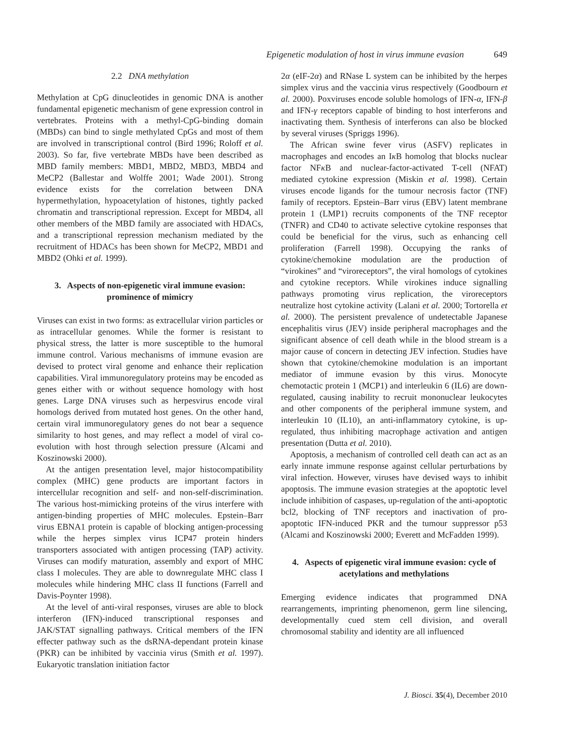Epigenetic modulation of host in virus immune evasion 649
2.2 DNA methylation
Methylation at CpG dinucleotides in genomic DNA is another fundamental epigenetic mechanism of gene expression control in vertebrates. Proteins with a methyl-CpG-binding domain (MBDs) can bind to single methylated CpGs and most of them are involved in transcriptional control (Bird 1996; Roloff et al. 2003). So far, five vertebrate MBDs have been described as MBD family members: MBD1, MBD2, MBD3, MBD4 and MeCP2 (Ballestar and Wolffe 2001; Wade 2001). Strong evidence exists for the correlation between DNA hypermethylation, hypoacetylation of histones, tightly packed chromatin and transcriptional repression. Except for MBD4, all other members of the MBD family are associated with HDACs, and a transcriptional repression mechanism mediated by the recruitment of HDACs has been shown for MeCP2, MBD1 and MBD2 (Ohki et al. 1999).
3. Aspects of non-epigenetic viral immune evasion: prominence of mimicry
Viruses can exist in two forms: as extracellular virion particles or as intracellular genomes. While the former is resistant to physical stress, the latter is more susceptible to the humoral immune control. Various mechanisms of immune evasion are devised to protect viral genome and enhance their replication capabilities. Viral immunoregulatory proteins may be encoded as genes either with or without sequence homology with host genes. Large DNA viruses such as herpesvirus encode viral homologs derived from mutated host genes. On the other hand, certain viral immunoregulatory genes do not bear a sequence similarity to host genes, and may reflect a model of viral co-evolution with host through selection pressure (Alcami and Koszinowski 2000).
At the antigen presentation level, major histocompatibility complex (MHC) gene products are important factors in intercellular recognition and self- and non-self-discrimination. The various host-mimicking proteins of the virus interfere with antigen-binding properties of MHC molecules. Epstein–Barr virus EBNA1 protein is capable of blocking antigen-processing while the herpes simplex virus ICP47 protein hinders transporters associated with antigen processing (TAP) activity. Viruses can modify maturation, assembly and export of MHC class I molecules. They are able to downregulate MHC class I molecules while hindering MHC class II functions (Farrell and Davis-Poynter 1998).
At the level of anti-viral responses, viruses are able to block interferon (IFN)-induced transcriptional responses and JAK/STAT signalling pathways. Critical members of the IFN effecter pathway such as the dsRNA-dependant protein kinase (PKR) can be inhibited by vaccinia virus (Smith et al. 1997). Eukaryotic translation initiation factor
2α (eIF-2α) and RNase L system can be inhibited by the herpes simplex virus and the vaccinia virus respectively (Goodbourn et al. 2000). Poxviruses encode soluble homologs of IFN-α, IFN-β and IFN-γ receptors capable of binding to host interferons and inactivating them. Synthesis of interferons can also be blocked by several viruses (Spriggs 1996).
The African swine fever virus (ASFV) replicates in macrophages and encodes an Iκ B homolog that blocks nuclear factor NFκ B and nuclear-factor-activated T-cell (NFAT) mediated cytokine expression (Miskin et al. 1998). Certain viruses encode ligands for the tumour necrosis factor (TNF) family of receptors. Epstein–Barr virus (EBV) latent membrane protein 1 (LMP1) recruits components of the TNF receptor (TNFR) and CD40 to activate selective cytokine responses that could be beneficial for the virus, such as enhancing cell proliferation (Farrell 1998). Occupying the ranks of cytokine/chemokine modulation are the production of “virokines” and “viroreceptors”, the viral homologs of cytokines and cytokine receptors. While virokines induce signalling pathways promoting virus replication, the viroreceptors neutralize host cytokine activity (Lalani et al. 2000; Tortorella et al. 2000). The persistent prevalence of undetectable Japanese encephalitis virus (JEV) inside peripheral macrophages and the significant absence of cell death while in the blood stream is a major cause of concern in detecting JEV infection. Studies have shown that cytokine/chemokine modulation is an important mediator of immune evasion by this virus. Monocyte chemotactic protein 1 (MCP1) and interleukin 6 (IL6) are down-regulated, causing inability to recruit mononuclear leukocytes and other components of the peripheral immune system, and interleukin 10 (IL10), an anti-inflammatory cytokine, is up-regulated, thus inhibiting macrophage activation and antigen presentation (Dutta et al. 2010).
Apoptosis, a mechanism of controlled cell death can act as an early innate immune response against cellular perturbations by viral infection. However, viruses have devised ways to inhibit apoptosis. The immune evasion strategies at the apoptotic level include inhibition of caspases, up-regulation of the anti-apoptotic bcl2, blocking of TNF receptors and inactivation of pro-apoptotic IFN-induced PKR and the tumour suppressor p53 (Alcami and Koszinowski 2000; Everett and McFadden 1999).
4. Aspects of epigenetic viral immune evasion: cycle of acetylations and methylations
Emerging evidence indicates that programmed DNA rearrangements, imprinting phenomenon, germ line silencing, developmentally cued stem cell division, and overall chromosomal stability and identity are all influenced
J. Biosci. 35(4), December 2010